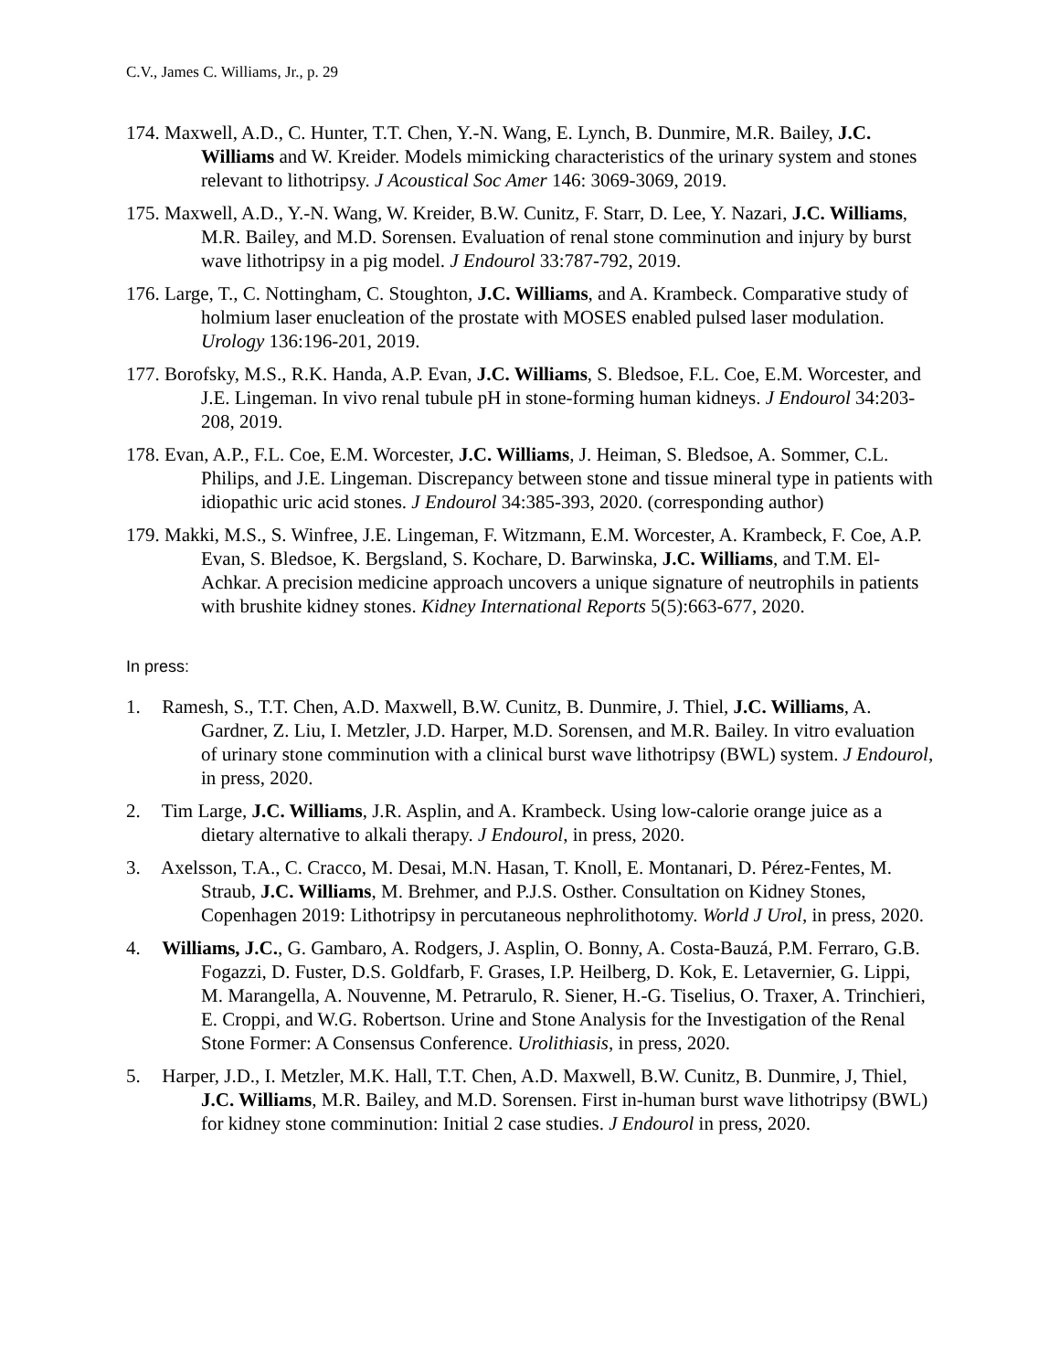C.V., James C. Williams, Jr., p. 29
174. Maxwell, A.D., C. Hunter, T.T. Chen, Y.-N. Wang, E. Lynch, B. Dunmire, M.R. Bailey, J.C. Williams and W. Kreider. Models mimicking characteristics of the urinary system and stones relevant to lithotripsy. J Acoustical Soc Amer 146: 3069-3069, 2019.
175. Maxwell, A.D., Y.-N. Wang, W. Kreider, B.W. Cunitz, F. Starr, D. Lee, Y. Nazari, J.C. Williams, M.R. Bailey, and M.D. Sorensen. Evaluation of renal stone comminution and injury by burst wave lithotripsy in a pig model. J Endourol 33:787-792, 2019.
176. Large, T., C. Nottingham, C. Stoughton, J.C. Williams, and A. Krambeck. Comparative study of holmium laser enucleation of the prostate with MOSES enabled pulsed laser modulation. Urology 136:196-201, 2019.
177. Borofsky, M.S., R.K. Handa, A.P. Evan, J.C. Williams, S. Bledsoe, F.L. Coe, E.M. Worcester, and J.E. Lingeman. In vivo renal tubule pH in stone-forming human kidneys. J Endourol 34:203-208, 2019.
178. Evan, A.P., F.L. Coe, E.M. Worcester, J.C. Williams, J. Heiman, S. Bledsoe, A. Sommer, C.L. Philips, and J.E. Lingeman. Discrepancy between stone and tissue mineral type in patients with idiopathic uric acid stones. J Endourol 34:385-393, 2020. (corresponding author)
179. Makki, M.S., S. Winfree, J.E. Lingeman, F. Witzmann, E.M. Worcester, A. Krambeck, F. Coe, A.P. Evan, S. Bledsoe, K. Bergsland, S. Kochare, D. Barwinska, J.C. Williams, and T.M. El-Achkar. A precision medicine approach uncovers a unique signature of neutrophils in patients with brushite kidney stones. Kidney International Reports 5(5):663-677, 2020.
In press:
1. Ramesh, S., T.T. Chen, A.D. Maxwell, B.W. Cunitz, B. Dunmire, J. Thiel, J.C. Williams, A. Gardner, Z. Liu, I. Metzler, J.D. Harper, M.D. Sorensen, and M.R. Bailey. In vitro evaluation of urinary stone comminution with a clinical burst wave lithotripsy (BWL) system. J Endourol, in press, 2020.
2. Tim Large, J.C. Williams, J.R. Asplin, and A. Krambeck. Using low-calorie orange juice as a dietary alternative to alkali therapy. J Endourol, in press, 2020.
3. Axelsson, T.A., C. Cracco, M. Desai, M.N. Hasan, T. Knoll, E. Montanari, D. Pérez-Fentes, M. Straub, J.C. Williams, M. Brehmer, and P.J.S. Osther. Consultation on Kidney Stones, Copenhagen 2019: Lithotripsy in percutaneous nephrolithotomy. World J Urol, in press, 2020.
4. Williams, J.C., G. Gambaro, A. Rodgers, J. Asplin, O. Bonny, A. Costa-Bauzá, P.M. Ferraro, G.B. Fogazzi, D. Fuster, D.S. Goldfarb, F. Grases, I.P. Heilberg, D. Kok, E. Letavernier, G. Lippi, M. Marangella, A. Nouvenne, M. Petrarulo, R. Siener, H.-G. Tiselius, O. Traxer, A. Trinchieri, E. Croppi, and W.G. Robertson. Urine and Stone Analysis for the Investigation of the Renal Stone Former: A Consensus Conference. Urolithiasis, in press, 2020.
5. Harper, J.D., I. Metzler, M.K. Hall, T.T. Chen, A.D. Maxwell, B.W. Cunitz, B. Dunmire, J, Thiel, J.C. Williams, M.R. Bailey, and M.D. Sorensen. First in-human burst wave lithotripsy (BWL) for kidney stone comminution: Initial 2 case studies. J Endourol in press, 2020.